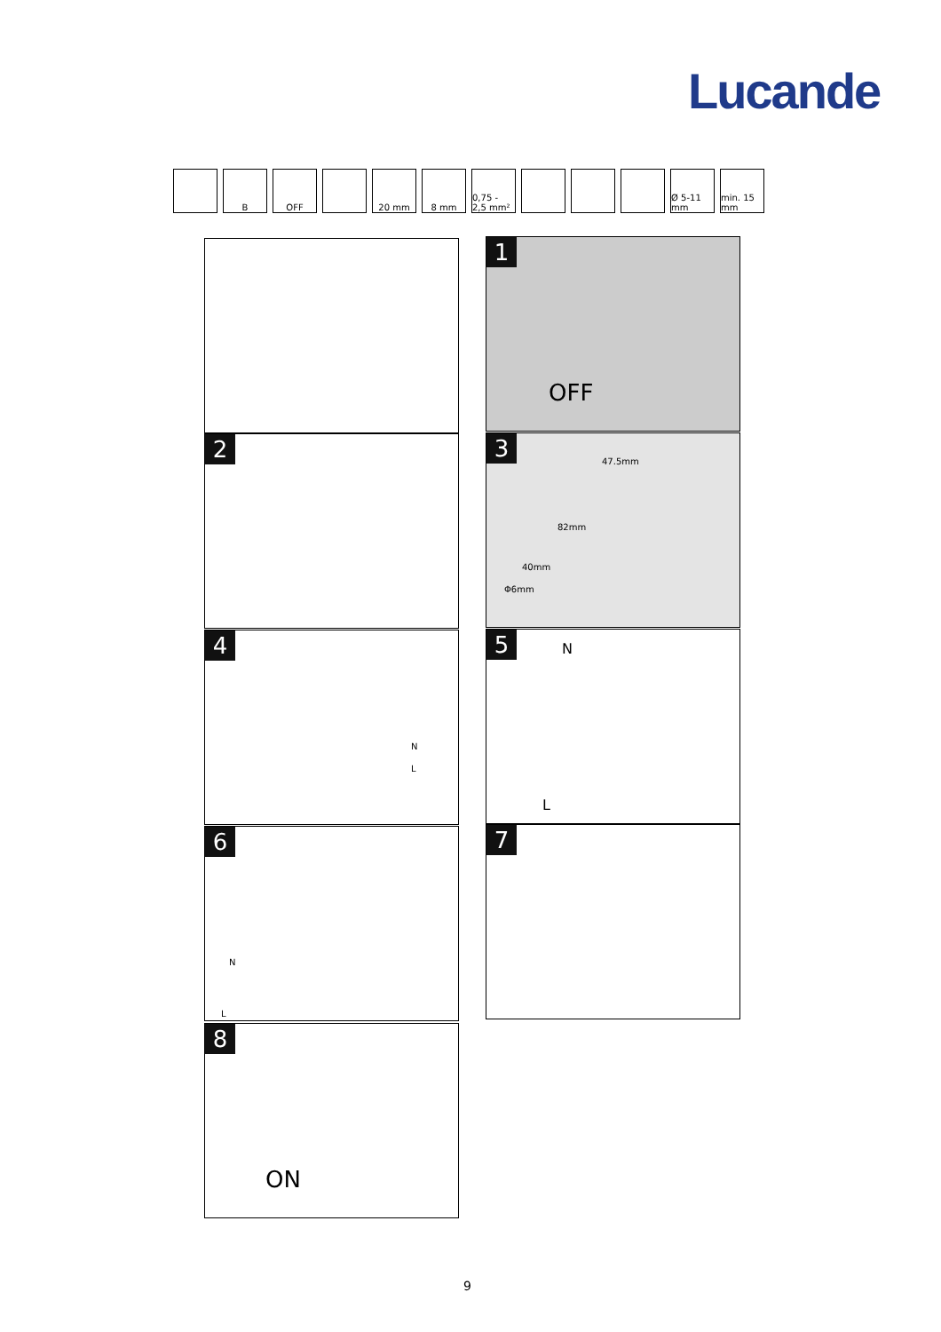Lucande
B OFF 20 mm 8 mm 0,75 - 2,5 mm²
Ø 5-11 mm
min. 15 mm
1
OFF
2
3
47.5mm
82mm
40mm
Φ6mm
4
N
L
5 N
L
6
N
L
7
8
ON
9